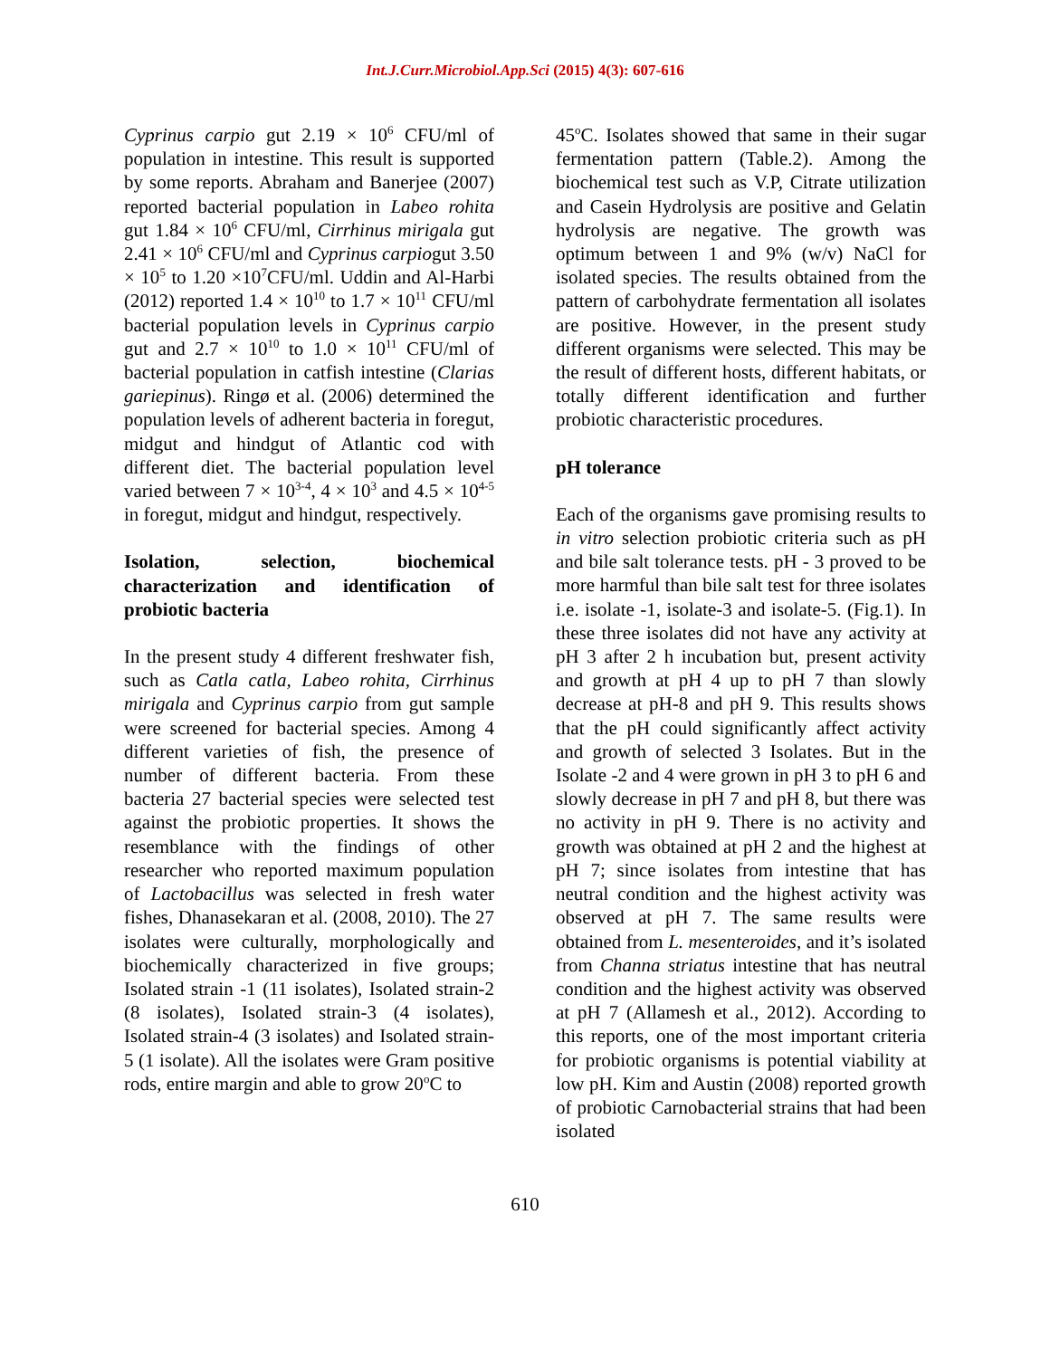Int.J.Curr.Microbiol.App.Sci (2015) 4(3): 607-616
Cyprinus carpio gut 2.19 × 10<sup>6</sup> CFU/ml of population in intestine. This result is supported by some reports. Abraham and Banerjee (2007) reported bacterial population in Labeo rohita gut 1.84 × 10<sup>6</sup> CFU/ml, Cirrhinus mirigala gut 2.41 × 10<sup>6</sup> CFU/ml and Cyprinus carpiogut 3.50 × 10<sup>5</sup> to 1.20 ×10<sup>7</sup>CFU/ml. Uddin and Al-Harbi (2012) reported 1.4 × 10<sup>10</sup> to 1.7 × 10<sup>11</sup> CFU/ml bacterial population levels in Cyprinus carpio gut and 2.7 × 10<sup>10</sup> to 1.0 × 10<sup>11</sup> CFU/ml of bacterial population in catfish intestine (Clarias gariepinus). Ringø et al. (2006) determined the population levels of adherent bacteria in foregut, midgut and hindgut of Atlantic cod with different diet. The bacterial population level varied between 7 × 10<sup>3-4</sup>, 4 × 10<sup>3</sup> and 4.5 × 10<sup>4-5</sup> in foregut, midgut and hindgut, respectively.
Isolation, selection, biochemical characterization and identification of probiotic bacteria
In the present study 4 different freshwater fish, such as Catla catla, Labeo rohita, Cirrhinus mirigala and Cyprinus carpio from gut sample were screened for bacterial species. Among 4 different varieties of fish, the presence of number of different bacteria. From these bacteria 27 bacterial species were selected test against the probiotic properties. It shows the resemblance with the findings of other researcher who reported maximum population of Lactobacillus was selected in fresh water fishes, Dhanasekaran et al. (2008, 2010). The 27 isolates were culturally, morphologically and biochemically characterized in five groups; Isolated strain -1 (11 isolates), Isolated strain-2 (8 isolates), Isolated strain-3 (4 isolates), Isolated strain-4 (3 isolates) and Isolated strain-5 (1 isolate). All the isolates were Gram positive rods, entire margin and able to grow 20<sup>o</sup>C to
45<sup>o</sup>C. Isolates showed that same in their sugar fermentation pattern (Table.2). Among the biochemical test such as V.P, Citrate utilization and Casein Hydrolysis are positive and Gelatin hydrolysis are negative. The growth was optimum between 1 and 9% (w/v) NaCl for isolated species. The results obtained from the pattern of carbohydrate fermentation all isolates are positive. However, in the present study different organisms were selected. This may be the result of different hosts, different habitats, or totally different identification and further probiotic characteristic procedures.
pH tolerance
Each of the organisms gave promising results to in vitro selection probiotic criteria such as pH and bile salt tolerance tests. pH - 3 proved to be more harmful than bile salt test for three isolates i.e. isolate -1, isolate-3 and isolate-5. (Fig.1). In these three isolates did not have any activity at pH 3 after 2 h incubation but, present activity and growth at pH 4 up to pH 7 than slowly decrease at pH-8 and pH 9. This results shows that the pH could significantly affect activity and growth of selected 3 Isolates. But in the Isolate -2 and 4 were grown in pH 3 to pH 6 and slowly decrease in pH 7 and pH 8, but there was no activity in pH 9. There is no activity and growth was obtained at pH 2 and the highest at pH 7; since isolates from intestine that has neutral condition and the highest activity was observed at pH 7. The same results were obtained from L. mesenteroides, and it’s isolated from Channa striatus intestine that has neutral condition and the highest activity was observed at pH 7 (Allamesh et al., 2012). According to this reports, one of the most important criteria for probiotic organisms is potential viability at low pH. Kim and Austin (2008) reported growth of probiotic Carnobacterial strains that had been isolated
610